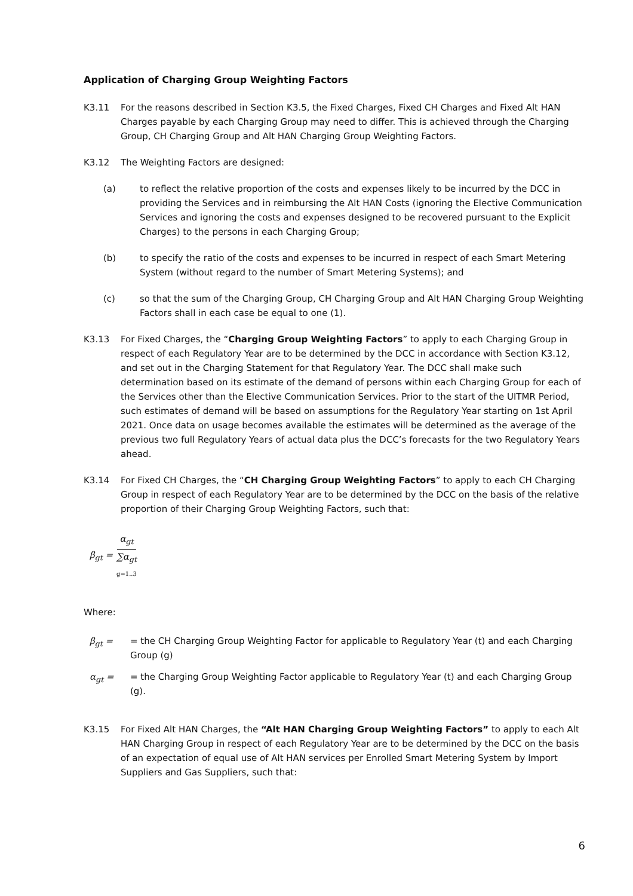Application of Charging Group Weighting Factors
K3.11 For the reasons described in Section K3.5, the Fixed Charges, Fixed CH Charges and Fixed Alt HAN Charges payable by each Charging Group may need to differ. This is achieved through the Charging Group, CH Charging Group and Alt HAN Charging Group Weighting Factors.
K3.12 The Weighting Factors are designed:
(a) to reflect the relative proportion of the costs and expenses likely to be incurred by the DCC in providing the Services and in reimbursing the Alt HAN Costs (ignoring the Elective Communication Services and ignoring the costs and expenses designed to be recovered pursuant to the Explicit Charges) to the persons in each Charging Group;
(b) to specify the ratio of the costs and expenses to be incurred in respect of each Smart Metering System (without regard to the number of Smart Metering Systems); and
(c) so that the sum of the Charging Group, CH Charging Group and Alt HAN Charging Group Weighting Factors shall in each case be equal to one (1).
K3.13 For Fixed Charges, the “Charging Group Weighting Factors” to apply to each Charging Group in respect of each Regulatory Year are to be determined by the DCC in accordance with Section K3.12, and set out in the Charging Statement for that Regulatory Year. The DCC shall make such determination based on its estimate of the demand of persons within each Charging Group for each of the Services other than the Elective Communication Services. Prior to the start of the UITMR Period, such estimates of demand will be based on assumptions for the Regulatory Year starting on 1st April 2021. Once data on usage becomes available the estimates will be determined as the average of the previous two full Regulatory Years of actual data plus the DCC’s forecasts for the two Regulatory Years ahead.
K3.14 For Fixed CH Charges, the “CH Charging Group Weighting Factors” to apply to each CH Charging Group in respect of each Regulatory Year are to be determined by the DCC on the basis of the relative proportion of their Charging Group Weighting Factors, such that:
β<sub>gt</sub> = α<sub>gt</sub> ∑α<sub>gt</sub> g=1..3
Where:
β<sub>gt</sub> = = the CH Charging Group Weighting Factor for applicable to Regulatory Year (t) and each Charging Group (g)
α<sub>gt</sub> = = the Charging Group Weighting Factor applicable to Regulatory Year (t) and each Charging Group (g).
K3.15 For Fixed Alt HAN Charges, the “Alt HAN Charging Group Weighting Factors” to apply to each Alt HAN Charging Group in respect of each Regulatory Year are to be determined by the DCC on the basis of an expectation of equal use of Alt HAN services per Enrolled Smart Metering System by Import Suppliers and Gas Suppliers, such that:
6